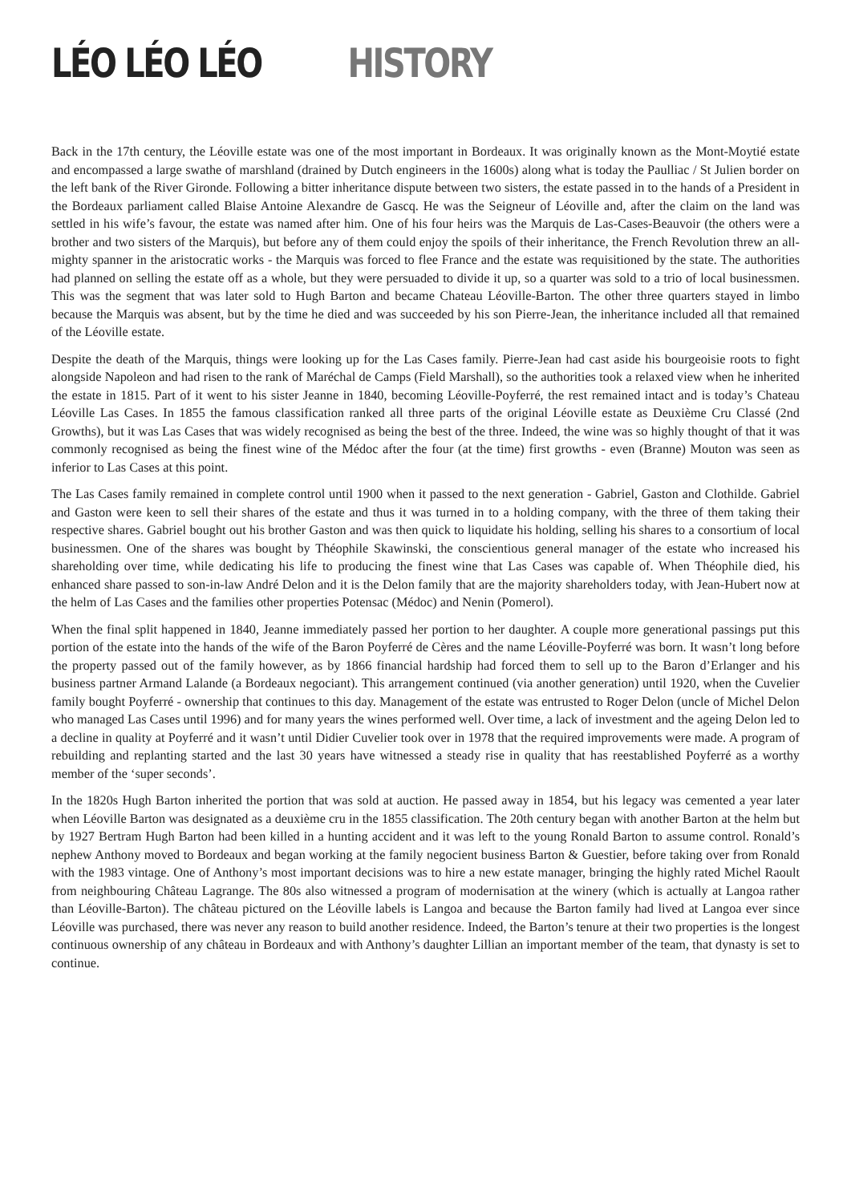LÉO LÉO LÉO HISTORY
Back in the 17th century, the Léoville estate was one of the most important in Bordeaux. It was originally known as the Mont-Moytié estate and encompassed a large swathe of marshland (drained by Dutch engineers in the 1600s) along what is today the Paulliac / St Julien border on the left bank of the River Gironde. Following a bitter inheritance dispute between two sisters, the estate passed in to the hands of a President in the Bordeaux parliament called Blaise Antoine Alexandre de Gascq. He was the Seigneur of Léoville and, after the claim on the land was settled in his wife’s favour, the estate was named after him. One of his four heirs was the Marquis de Las-Cases-Beauvoir (the others were a brother and two sisters of the Marquis), but before any of them could enjoy the spoils of their inheritance, the French Revolution threw an all-mighty spanner in the aristocratic works - the Marquis was forced to flee France and the estate was requisitioned by the state. The authorities had planned on selling the estate off as a whole, but they were persuaded to divide it up, so a quarter was sold to a trio of local businessmen. This was the segment that was later sold to Hugh Barton and became Chateau Léoville-Barton. The other three quarters stayed in limbo because the Marquis was absent, but by the time he died and was succeeded by his son Pierre-Jean, the inheritance included all that remained of the Léoville estate.
Despite the death of the Marquis, things were looking up for the Las Cases family. Pierre-Jean had cast aside his bourgeoisie roots to fight alongside Napoleon and had risen to the rank of Maréchal de Camps (Field Marshall), so the authorities took a relaxed view when he inherited the estate in 1815. Part of it went to his sister Jeanne in 1840, becoming Léoville-Poyferré, the rest remained intact and is today’s Chateau Léoville Las Cases. In 1855 the famous classification ranked all three parts of the original Léoville estate as Deuxième Cru Classé (2nd Growths), but it was Las Cases that was widely recognised as being the best of the three. Indeed, the wine was so highly thought of that it was commonly recognised as being the finest wine of the Médoc after the four (at the time) first growths - even (Branne) Mouton was seen as inferior to Las Cases at this point.
The Las Cases family remained in complete control until 1900 when it passed to the next generation - Gabriel, Gaston and Clothilde. Gabriel and Gaston were keen to sell their shares of the estate and thus it was turned in to a holding company, with the three of them taking their respective shares. Gabriel bought out his brother Gaston and was then quick to liquidate his holding, selling his shares to a consortium of local businessmen. One of the shares was bought by Théophile Skawinski, the conscientious general manager of the estate who increased his shareholding over time, while dedicating his life to producing the finest wine that Las Cases was capable of. When Théophile died, his enhanced share passed to son-in-law André Delon and it is the Delon family that are the majority shareholders today, with Jean-Hubert now at the helm of Las Cases and the families other properties Potensac (Médoc) and Nenin (Pomerol).
When the final split happened in 1840, Jeanne immediately passed her portion to her daughter. A couple more generational passings put this portion of the estate into the hands of the wife of the Baron Poyferré de Cères and the name Léoville-Poyferré was born. It wasn’t long before the property passed out of the family however, as by 1866 financial hardship had forced them to sell up to the Baron d’Erlanger and his business partner Armand Lalande (a Bordeaux negociant). This arrangement continued (via another generation) until 1920, when the Cuvelier family bought Poyferré - ownership that continues to this day. Management of the estate was entrusted to Roger Delon (uncle of Michel Delon who managed Las Cases until 1996) and for many years the wines performed well. Over time, a lack of investment and the ageing Delon led to a decline in quality at Poyferré and it wasn’t until Didier Cuvelier took over in 1978 that the required improvements were made. A program of rebuilding and replanting started and the last 30 years have witnessed a steady rise in quality that has reestablished Poyferré as a worthy member of the ‘super seconds’.
In the 1820s Hugh Barton inherited the portion that was sold at auction. He passed away in 1854, but his legacy was cemented a year later when Léoville Barton was designated as a deuxième cru in the 1855 classification. The 20th century began with another Barton at the helm but by 1927 Bertram Hugh Barton had been killed in a hunting accident and it was left to the young Ronald Barton to assume control. Ronald’s nephew Anthony moved to Bordeaux and began working at the family negocient business Barton & Guestier, before taking over from Ronald with the 1983 vintage. One of Anthony’s most important decisions was to hire a new estate manager, bringing the highly rated Michel Raoult from neighbouring Château Lagrange. The 80s also witnessed a program of modernisation at the winery (which is actually at Langoa rather than Léoville-Barton). The château pictured on the Léoville labels is Langoa and because the Barton family had lived at Langoa ever since Léoville was purchased, there was never any reason to build another residence. Indeed, the Barton’s tenure at their two properties is the longest continuous ownership of any château in Bordeaux and with Anthony’s daughter Lillian an important member of the team, that dynasty is set to continue.